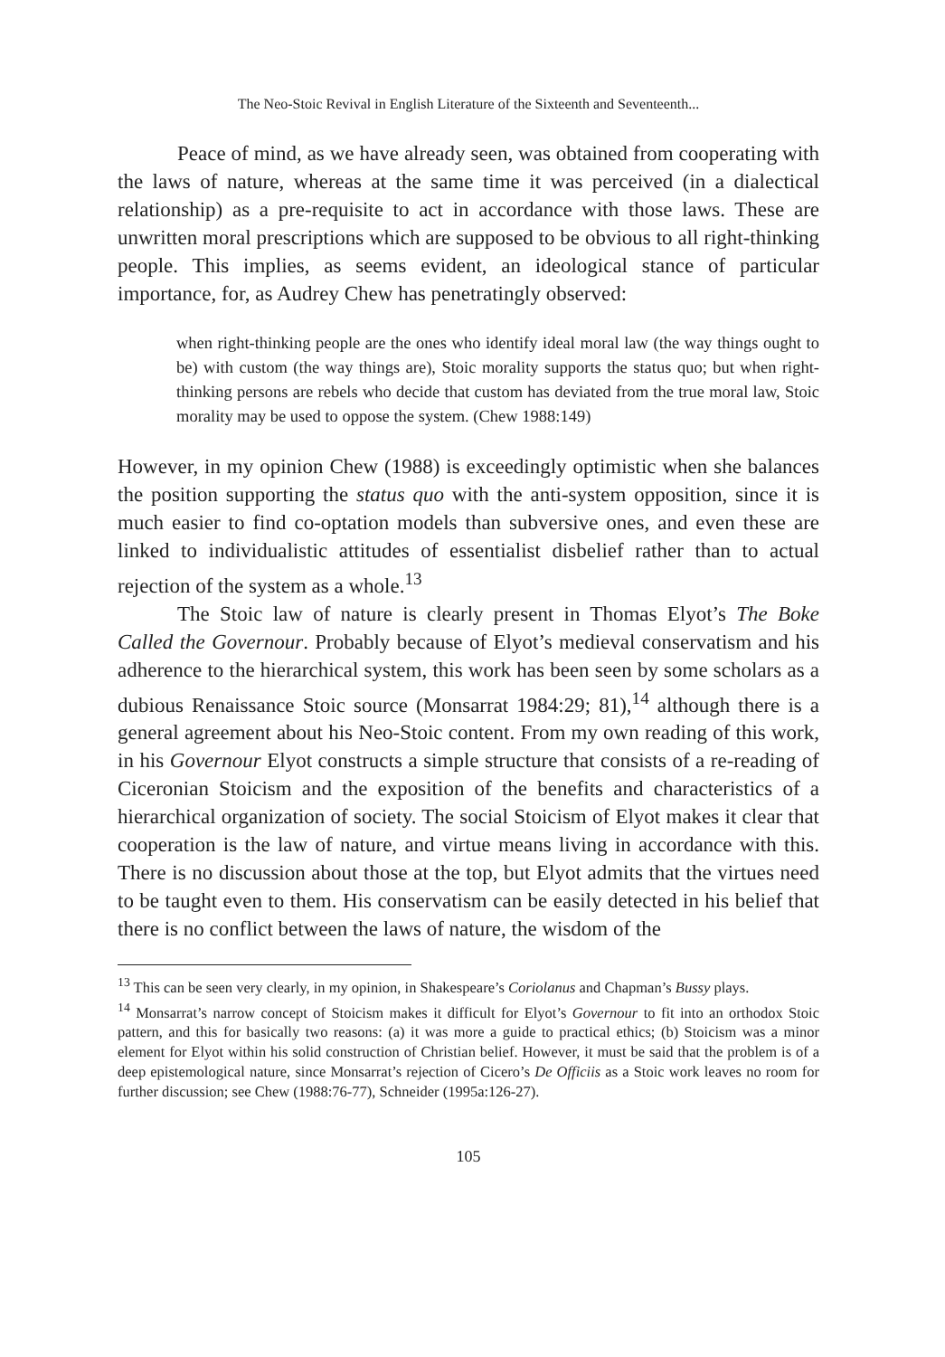The Neo-Stoic Revival in English Literature of the Sixteenth and Seventeenth...
Peace of mind, as we have already seen, was obtained from cooperating with the laws of nature, whereas at the same time it was perceived (in a dialectical relationship) as a pre-requisite to act in accordance with those laws. These are unwritten moral prescriptions which are supposed to be obvious to all right-thinking people. This implies, as seems evident, an ideological stance of particular importance, for, as Audrey Chew has penetratingly observed:
when right-thinking people are the ones who identify ideal moral law (the way things ought to be) with custom (the way things are), Stoic morality supports the status quo; but when right-thinking persons are rebels who decide that custom has deviated from the true moral law, Stoic morality may be used to oppose the system. (Chew 1988:149)
However, in my opinion Chew (1988) is exceedingly optimistic when she balances the position supporting the status quo with the anti-system opposition, since it is much easier to find co-optation models than subversive ones, and even these are linked to individualistic attitudes of essentialist disbelief rather than to actual rejection of the system as a whole.<sup>13</sup>
The Stoic law of nature is clearly present in Thomas Elyot’s The Boke Called the Governour. Probably because of Elyot’s medieval conservatism and his adherence to the hierarchical system, this work has been seen by some scholars as a dubious Renaissance Stoic source (Monsarrat 1984:29; 81),<sup>14</sup> although there is a general agreement about his Neo-Stoic content. From my own reading of this work, in his Governour Elyot constructs a simple structure that consists of a re-reading of Ciceronian Stoicism and the exposition of the benefits and characteristics of a hierarchical organization of society. The social Stoicism of Elyot makes it clear that cooperation is the law of nature, and virtue means living in accordance with this. There is no discussion about those at the top, but Elyot admits that the virtues need to be taught even to them. His conservatism can be easily detected in his belief that there is no conflict between the laws of nature, the wisdom of the
<sup>13</sup> This can be seen very clearly, in my opinion, in Shakespeare’s Coriolanus and Chapman’s Bussy plays.
<sup>14</sup> Monsarrat’s narrow concept of Stoicism makes it difficult for Elyot’s Governour to fit into an orthodox Stoic pattern, and this for basically two reasons: (a) it was more a guide to practical ethics; (b) Stoicism was a minor element for Elyot within his solid construction of Christian belief. However, it must be said that the problem is of a deep epistemological nature, since Monsarrat’s rejection of Cicero’s De Officiis as a Stoic work leaves no room for further discussion; see Chew (1988:76-77), Schneider (1995a:126-27).
105